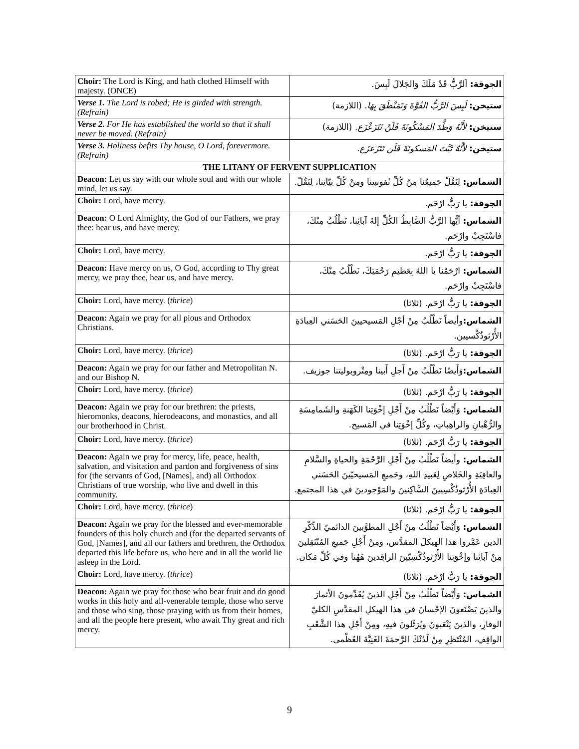| Choir: The Lord is King, and hath clothed Himself with majesty. (ONCE) | الجوقة: اَلرَّبُّ قَدْ مَلَكَ وَالجَلالَ لَبِسَ. |
| Verse 1. The Lord is robed; He is girded with strength. (Refrain) | ستيخن: لَبِسَ الرَّبُّ القُوَّةَ وَتَمَنْطَقَ بِهَا . (اللازمة) |
| Verse 2. For He has established the world so that it shall never be moved. (Refrain) | ستيخن: لأَنَّهُ وَطَّدَ المَسْكُونَةَ فَلَنْ تَتَزَعْزَع . (اللازمة) |
| Verse 3. Holiness befits Thy house, O Lord, forevermore. (Refrain) | ستيخن: لأَنَّهُ ثَبَّتَ المَسكونَةَ فَلَن تَتَزَعزَع. |
| THE LITANY OF FERVENT SUPPLICATION | |
| Deacon: Let us say with our whole soul and with our whole mind, let us say. | الشماس: لِنَقُلْ جَميعُنا مِنُ كُلِّ نُفوسِنا ومِنْ كُلِّ نِيّاتِنا، لِنَقُلْ. |
| Choir: Lord, have mercy. | الجوقة: يا رَبُّ ارْحَم. |
| Deacon: O Lord Almighty, the God of our Fathers, we pray thee: hear us, and have mercy. | الشماس: أيُّها الرَّبُّ الضَّابِطُ الكُلِّ إلهُ آبائِنا، نَطْلُبُ مِنْكَ، فاسْتَجِبْ وارْحَم. |
| Choir: Lord, have mercy. | الجوقة: يا رَبُّ ارْحَم. |
| Deacon: Have mercy on us, O God, according to Thy great mercy, we pray thee, hear us, and have mercy. | الشماس: ارْحَمْنا يا اللهُ بِعَظيمِ رَحْمَتِكَ، نَطْلُبُ مِنْكَ، فاسْتَجِبْ وارْحَم. |
| Choir: Lord, have mercy. ( thrice ) | الجوقة: يا رَبُّ ارْحَم. (ثلاثا) |
| Deacon: Again we pray for all pious and Orthodox Christians. | الشماس: وأيضاً نَطْلُبُ مِنْ أجْلِ المَسيحيينَ الحَسَني العِبادَةِ الأُرْثوذُكْسيين. |
| Choir: Lord, have mercy. ( thrice ) | الجوقة: يا رَبُّ ارْحَم. (ثلاثا) |
| Deacon: Again we pray for our father and Metropolitan N. and our Bishop N. | الشماس: وَأَيضًا نَطْلُبُ مِنْ أَجلِ أَبينا ومِتْروبوليتنا جوزيف. |
| Choir: Lord, have mercy. ( thrice ) | الجوقة: يا رَبُّ ارْحَم. (ثلاثا) |
| Deacon: Again we pray for our brethren: the priests, hieromonks, deacons, hierodeacons, and monastics, and all our brotherhood in Christ. | الشماس: وَأَيْضاً نَطْلُبُ مِنْ أَجْلِ إخْوَتِنا الكَهَنةِ والشَمامِسَةِ والرُّهْبانِ والراهِباتِ، وكُلِّ إخْوَتِنا في المَسيح. |
| Choir: Lord, have mercy. ( thrice ) | الجوقة: يا رَبُّ ارْحَم. (ثلاثا) |
| Deacon: Again we pray for mercy, life, peace, health, salvation, and visitation and pardon and forgiveness of sins for (the servants of God, [Names], and) all Orthodox Christians of true worship, who live and dwell in this community. | الشماس: وأيضاً نَطْلُبُ مِنْ أَجْلِ الرَّحْمَةِ والحياةِ والسَّلامِ والعافِيَةِ والخَلاصِ لِعَبيدِ اللهِ، وجَميعِ المَسيحيّينَ الحَسَني العِبادَةِ الأُرْثوذُكْسِيينَ السَّاكِنينَ والمَوْجودينَ في هذا المجتمع. |
| Choir: Lord, have mercy. ( thrice ) | الجوقة: يا رَبُّ ارْحَم. (ثلاثا) |
| Deacon: Again we pray for the blessed and ever-memorable founders of this holy church and (for the departed servants of God, [Names], and all our fathers and brethren, the Orthodox departed this life before us, who here and in all the world lie asleep in the Lord. | الشماس: وَأَيْضاً نَطْلُبُ مِنْ أَجْلِ المطوَّبينَ الدائميّ الذِّكْرِ الذين عَمَّروا هذا الهيكلَ المقدَّس، ومِنْ أَجْلِ جَميعِ المُنْتَقِلينَ مِنْ آبائِنا وإخْوَتِنا الأُرْثوذُكْسِيّينَ الراقِدينَ هَهُنا وفي كُلِّ مَكان. |
| Choir: Lord, have mercy. ( thrice ) | الجوقة: يا رَبُّ ارْحَم. (ثلاثا) |
| Deacon: Again we pray for those who bear fruit and do good works in this holy and all-venerable temple, those who serve and those who sing, those praying with us from their homes, and all the people here present, who await Thy great and rich mercy. | الشماس: وَأَيْضاً نَطْلُبُ مِنْ أَجْلِ الذينَ يُقَدِّمونَ الأثمارَ والذينَ يَصْنَعونَ الإحْسانَ في هذا الهيكلِ المقدَّسِ الكليّ الوقارِ، والذينَ يَتْعَبونَ ويُرَتِّلونَ فيهِ، ومِنْ أَجْلِ هذا الشَّعْبِ الواقِفِ، المُنْتَظِرِ مِنْ لَدُنْكَ الرَّحمَةَ الغَنِيَّةَ العُظْمى. |
9